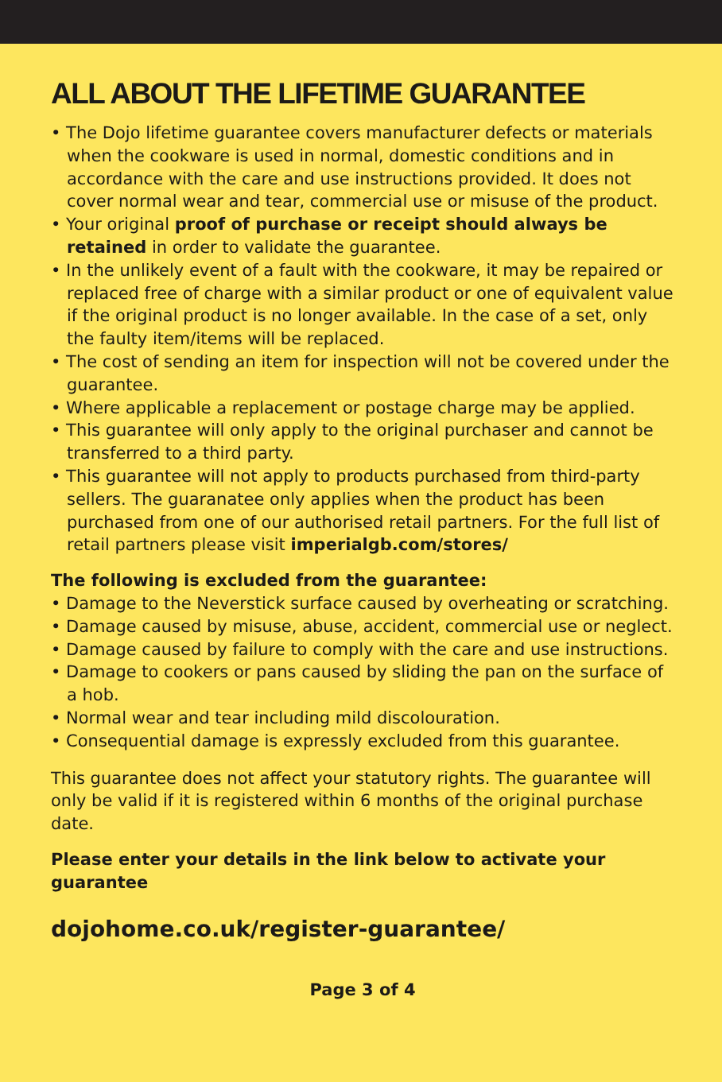ALL ABOUT THE LIFETIME GUARANTEE
• The Dojo lifetime guarantee covers manufacturer defects or materials when the cookware is used in normal, domestic conditions and in accordance with the care and use instructions provided. It does not cover normal wear and tear, commercial use or misuse of the product.
• Your original proof of purchase or receipt should always be retained in order to validate the guarantee.
• In the unlikely event of a fault with the cookware, it may be repaired or replaced free of charge with a similar product or one of equivalent value if the original product is no longer available. In the case of a set, only the faulty item/items will be replaced.
• The cost of sending an item for inspection will not be covered under the guarantee.
• Where applicable a replacement or postage charge may be applied.
• This guarantee will only apply to the original purchaser and cannot be transferred to a third party.
• This guarantee will not apply to products purchased from third-party sellers. The guaranatee only applies when the product has been purchased from one of our authorised retail partners. For the full list of retail partners please visit imperialgb.com/stores/
The following is excluded from the guarantee:
• Damage to the Neverstick surface caused by overheating or scratching.
• Damage caused by misuse, abuse, accident, commercial use or neglect.
• Damage caused by failure to comply with the care and use instructions.
• Damage to cookers or pans caused by sliding the pan on the surface of a hob.
• Normal wear and tear including mild discolouration.
• Consequential damage is expressly excluded from this guarantee.
This guarantee does not affect your statutory rights. The guarantee will only be valid if it is registered within 6 months of the original purchase date.
Please enter your details in the link below to activate your guarantee
dojohome.co.uk/register-guarantee/
Page 3 of 4